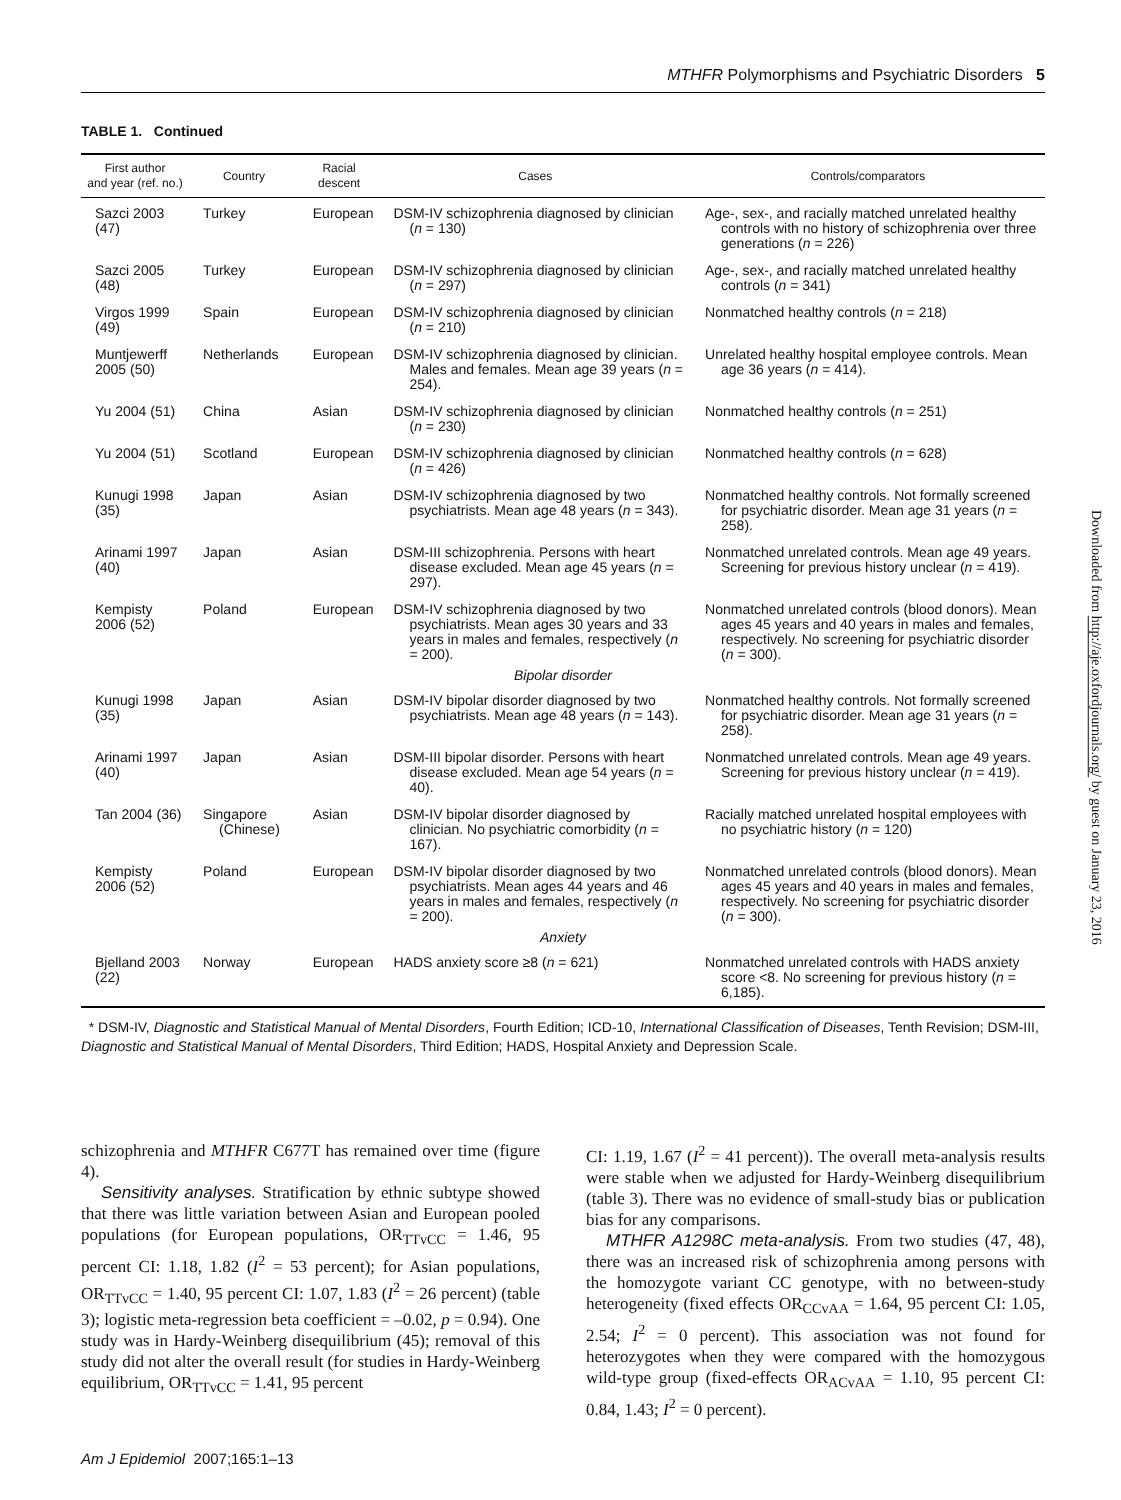MTHFR Polymorphisms and Psychiatric Disorders 5
TABLE 1. Continued
| First author and year (ref. no.) | Country | Racial descent | Cases | Controls/comparators |
| --- | --- | --- | --- | --- |
| Sazci 2003 (47) | Turkey | European | DSM-IV schizophrenia diagnosed by clinician ( n = 130) | Age-, sex-, and racially matched unrelated healthy controls with no history of schizophrenia over three generations ( n = 226) |
| Sazci 2005 (48) | Turkey | European | DSM-IV schizophrenia diagnosed by clinician ( n = 297) | Age-, sex-, and racially matched unrelated healthy controls ( n = 341) |
| Virgos 1999 (49) | Spain | European | DSM-IV schizophrenia diagnosed by clinician ( n = 210) | Nonmatched healthy controls ( n = 218) |
| Muntjewerff 2005 (50) | Netherlands | European | DSM-IV schizophrenia diagnosed by clinician. Males and females. Mean age 39 years ( n = 254). | Unrelated healthy hospital employee controls. Mean age 36 years ( n = 414). |
| Yu 2004 (51) | China | Asian | DSM-IV schizophrenia diagnosed by clinician ( n = 230) | Nonmatched healthy controls ( n = 251) |
| Yu 2004 (51) | Scotland | European | DSM-IV schizophrenia diagnosed by clinician ( n = 426) | Nonmatched healthy controls ( n = 628) |
| Kunugi 1998 (35) | Japan | Asian | DSM-IV schizophrenia diagnosed by two psychiatrists. Mean age 48 years ( n = 343). | Nonmatched healthy controls. Not formally screened for psychiatric disorder. Mean age 31 years ( n = 258). |
| Arinami 1997 (40) | Japan | Asian | DSM-III schizophrenia. Persons with heart disease excluded. Mean age 45 years ( n = 297). | Nonmatched unrelated controls. Mean age 49 years. Screening for previous history unclear ( n = 419). |
| Kempisty 2006 (52) | Poland | European | DSM-IV schizophrenia diagnosed by two psychiatrists. Mean ages 30 years and 33 years in males and females, respectively ( n = 200). | Nonmatched unrelated controls (blood donors). Mean ages 45 years and 40 years in males and females, respectively. No screening for psychiatric disorder ( n = 300). |
| Bipolar disorder | | | | |
| Kunugi 1998 (35) | Japan | Asian | DSM-IV bipolar disorder diagnosed by two psychiatrists. Mean age 48 years ( n = 143). | Nonmatched healthy controls. Not formally screened for psychiatric disorder. Mean age 31 years ( n = 258). |
| Arinami 1997 (40) | Japan | Asian | DSM-III bipolar disorder. Persons with heart disease excluded. Mean age 54 years ( n = 40). | Nonmatched unrelated controls. Mean age 49 years. Screening for previous history unclear ( n = 419). |
| Tan 2004 (36) | Singapore (Chinese) | Asian | DSM-IV bipolar disorder diagnosed by clinician. No psychiatric comorbidity ( n = 167). | Racially matched unrelated hospital employees with no psychiatric history ( n = 120) |
| Kempisty 2006 (52) | Poland | European | DSM-IV bipolar disorder diagnosed by two psychiatrists. Mean ages 44 years and 46 years in males and females, respectively ( n = 200). | Nonmatched unrelated controls (blood donors). Mean ages 45 years and 40 years in males and females, respectively. No screening for psychiatric disorder ( n = 300). |
| Anxiety | | | | |
| Bjelland 2003 (22) | Norway | European | HADS anxiety score ≥8 ( n = 621) | Nonmatched unrelated controls with HADS anxiety score <8. No screening for previous history ( n = 6,185). |
* DSM-IV, Diagnostic and Statistical Manual of Mental Disorders, Fourth Edition; ICD-10, International Classification of Diseases, Tenth Revision; DSM-III, Diagnostic and Statistical Manual of Mental Disorders, Third Edition; HADS, Hospital Anxiety and Depression Scale.
schizophrenia and MTHFR C677T has remained over time (figure 4).
Sensitivity analyses. Stratification by ethnic subtype showed that there was little variation between Asian and European pooled populations (for European populations, OR<sub>TTvCC</sub> = 1.46, 95 percent CI: 1.18, 1.82 (I<sup>2</sup> = 53 percent); for Asian populations, OR<sub>TTvCC</sub> = 1.40, 95 percent CI: 1.07, 1.83 (I<sup>2</sup> = 26 percent) (table 3); logistic meta-regression beta coefficient = –0.02, p = 0.94). One study was in Hardy-Weinberg disequilibrium (45); removal of this study did not alter the overall result (for studies in Hardy-Weinberg equilibrium, OR<sub>TTvCC</sub> = 1.41, 95 percent
CI: 1.19, 1.67 (I<sup>2</sup> = 41 percent)). The overall meta-analysis results were stable when we adjusted for Hardy-Weinberg disequilibrium (table 3). There was no evidence of small-study bias or publication bias for any comparisons.
MTHFR A1298C meta-analysis. From two studies (47, 48), there was an increased risk of schizophrenia among persons with the homozygote variant CC genotype, with no between-study heterogeneity (fixed effects OR<sub>CCvAA</sub> = 1.64, 95 percent CI: 1.05, 2.54; I<sup>2</sup> = 0 percent). This association was not found for heterozygotes when they were compared with the homozygous wild-type group (fixed-effects OR<sub>ACvAA</sub> = 1.10, 95 percent CI: 0.84, 1.43; I<sup>2</sup> = 0 percent).
Am J Epidemiol 2007;165:1–13
Downloaded from http://aje.oxfordjournals.org/ by guest on January 23, 2016